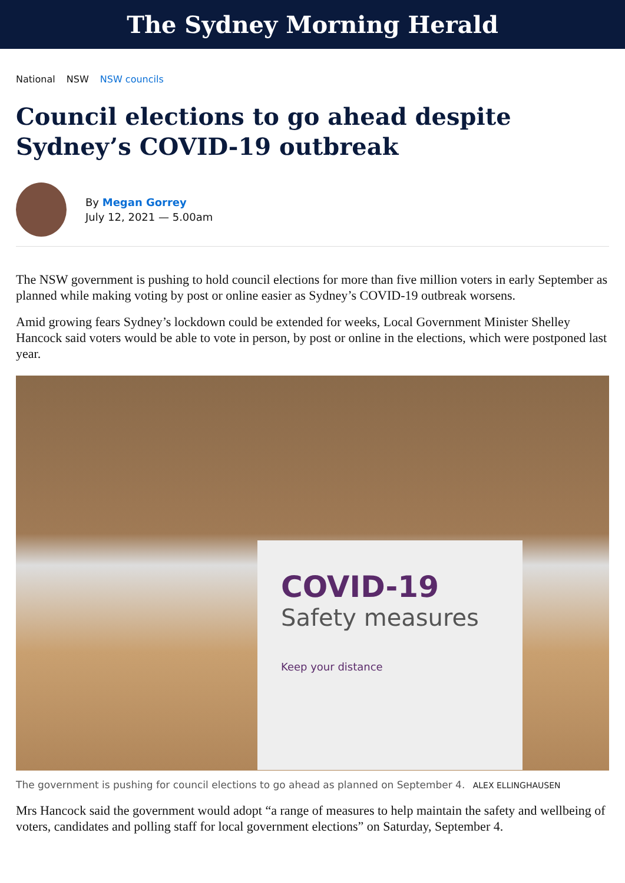The Sydney Morning Herald
National NSW NSW councils
Council elections to go ahead despite Sydney’s COVID-19 outbreak
By Megan Gorrey
July 12, 2021 — 5.00am
The NSW government is pushing to hold council elections for more than five million voters in early September as planned while making voting by post or online easier as Sydney’s COVID-19 outbreak worsens.
Amid growing fears Sydney’s lockdown could be extended for weeks, Local Government Minister Shelley Hancock said voters would be able to vote in person, by post or online in the elections, which were postponed last year.
COVID-19
Safety measures
Keep your distance
The government is pushing for council elections to go ahead as planned on September 4. ALEX ELLINGHAUSEN
Mrs Hancock said the government would adopt “a range of measures to help maintain the safety and wellbeing of voters, candidates and polling staff for local government elections” on Saturday, September 4.